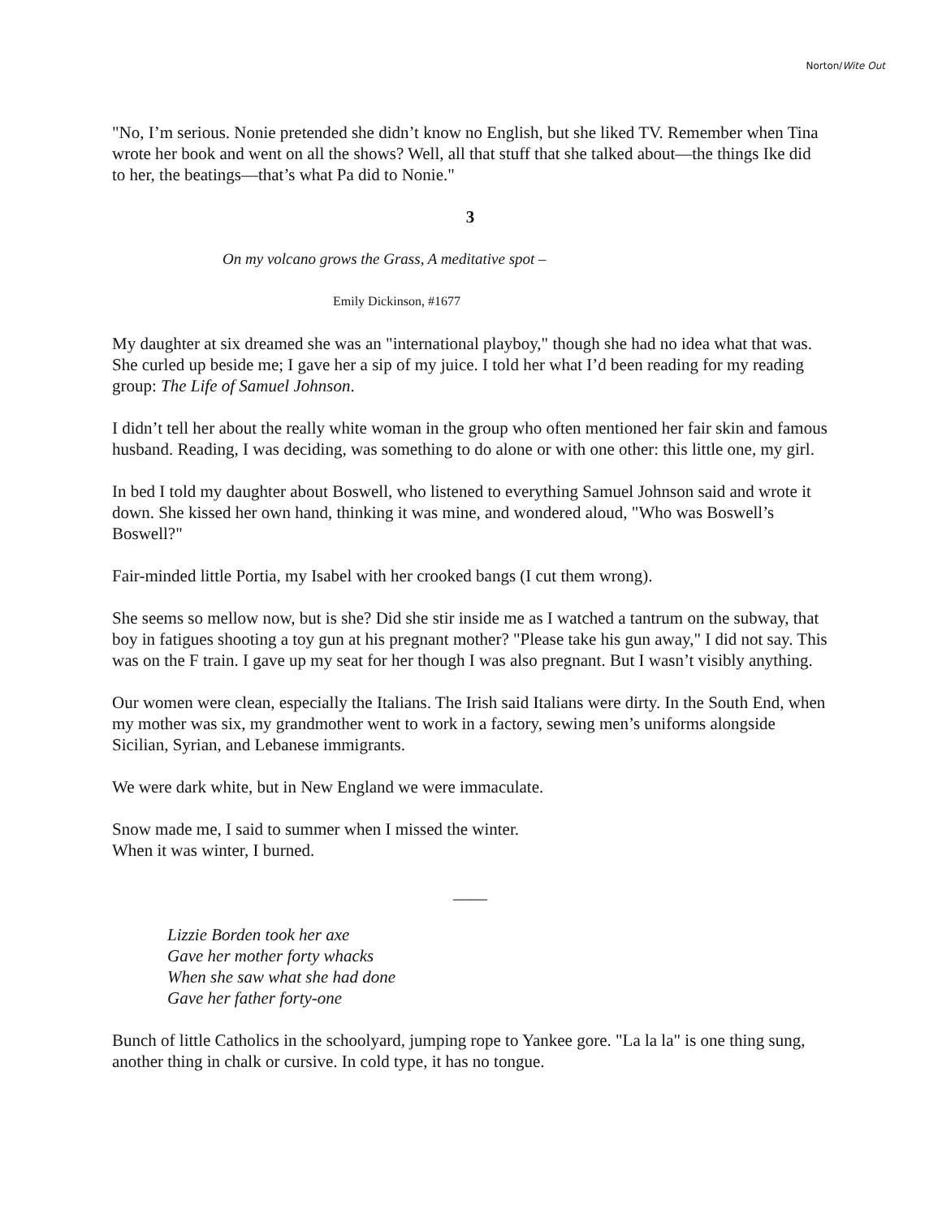Norton/Wite Out
"No, I’m serious. Nonie pretended she didn’t know no English, but she liked TV. Remember when Tina wrote her book and went on all the shows? Well, all that stuff that she talked about—the things Ike did to her, the beatings—that’s what Pa did to Nonie."
3
On my volcano grows the Grass, A meditative spot –
Emily Dickinson, #1677
My daughter at six dreamed she was an "international playboy," though she had no idea what that was. She curled up beside me; I gave her a sip of my juice. I told her what I’d been reading for my reading group: The Life of Samuel Johnson.
I didn’t tell her about the really white woman in the group who often mentioned her fair skin and famous husband. Reading, I was deciding, was something to do alone or with one other: this little one, my girl.
In bed I told my daughter about Boswell, who listened to everything Samuel Johnson said and wrote it down. She kissed her own hand, thinking it was mine, and wondered aloud, "Who was Boswell’s Boswell?"
Fair-minded little Portia, my Isabel with her crooked bangs (I cut them wrong).
She seems so mellow now, but is she? Did she stir inside me as I watched a tantrum on the subway, that boy in fatigues shooting a toy gun at his pregnant mother? "Please take his gun away," I did not say. This was on the F train. I gave up my seat for her though I was also pregnant. But I wasn’t visibly anything.
Our women were clean, especially the Italians. The Irish said Italians were dirty. In the South End, when my mother was six, my grandmother went to work in a factory, sewing men’s uniforms alongside Sicilian, Syrian, and Lebanese immigrants.
We were dark white, but in New England we were immaculate.
Snow made me, I said to summer when I missed the winter.
When it was winter, I burned.
____
Lizzie Borden took her axe
Gave her mother forty whacks
When she saw what she had done
Gave her father forty-one
Bunch of little Catholics in the schoolyard, jumping rope to Yankee gore. "La la la" is one thing sung, another thing in chalk or cursive. In cold type, it has no tongue.